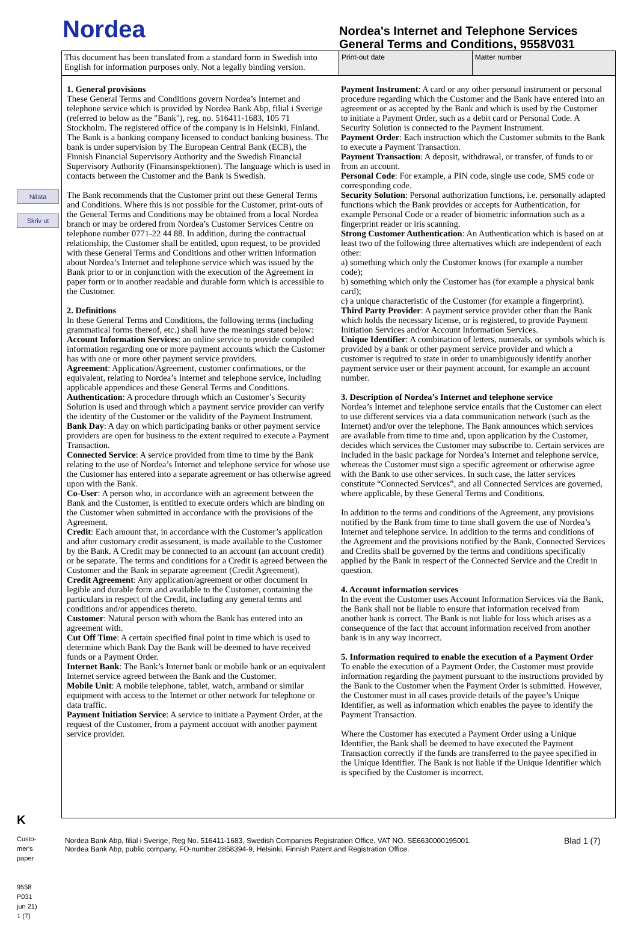Nästa
Skriv ut
K
Custo-
mer's
paper
9558
P031
jun 21)
1 (7)
Nordea
Nordea's Internet and Telephone Services
General Terms and Conditions, 9558V031
| This document has been translated from a standard form in Swedish into English for information purposes only. Not a legally binding version. | Print-out date | Matter number |
1. General provisions
These General Terms and Conditions govern Nordea’s Internet and telephone service which is provided by Nordea Bank Abp, filial i Sverige (referred to below as the "Bank"), reg. no. 516411-1683, 105 71 Stockholm. The registered office of the company is in Helsinki, Finland. The Bank is a banking company licensed to conduct banking business. The bank is under supervision by The European Central Bank (ECB), the Finnish Financial Supervisory Authority and the Swedish Financial Supervisory Authority (Finansinspektionen). The language which is used in contacts between the Customer and the Bank is Swedish.
The Bank recommends that the Customer print out these General Terms and Conditions. Where this is not possible for the Customer, print-outs of the General Terms and Conditions may be obtained from a local Nordea branch or may be ordered from Nordea’s Customer Services Centre on telephone number 0771-22 44 88. In addition, during the contractual relationship, the Customer shall be entitled, upon request, to be provided with these General Terms and Conditions and other written information about Nordea’s Internet and telephone service which was issued by the Bank prior to or in conjunction with the execution of the Agreement in paper form or in another readable and durable form which is accessible to the Customer.
2. Definitions
In these General Terms and Conditions, the following terms (including grammatical forms thereof, etc.) shall have the meanings stated below:
Account Information Services: an online service to provide compiled information regarding one or more payment accounts which the Customer has with one or more other payment service providers.
Agreement: Application/Agreement, customer confirmations, or the equivalent, relating to Nordea’s Internet and telephone service, including applicable appendices and these General Terms and Conditions.
Authentication: A procedure through which an Customer’s Security Solution is used and through which a payment service provider can verify the identity of the Customer or the validity of the Payment Instrument.
Bank Day: A day on which participating banks or other payment service providers are open for business to the extent required to execute a Payment Transaction.
Connected Service: A service provided from time to time by the Bank relating to the use of Nordea’s Internet and telephone service for whose use the Customer has entered into a separate agreement or has otherwise agreed upon with the Bank.
Co-User: A person who, in accordance with an agreement between the Bank and the Customer, is entitled to execute orders which are binding on the Customer when submitted in accordance with the provisions of the Agreement.
Credit: Each amount that, in accordance with the Customer’s application and after customary credit assessment, is made available to the Customer by the Bank. A Credit may be connected to an account (an account credit) or be separate. The terms and conditions for a Credit is agreed between the Customer and the Bank in separate agreement (Credit Agreement).
Credit Agreement: Any application/agreement or other document in legible and durable form and available to the Customer, containing the particulars in respect of the Credit, including any general terms and conditions and/or appendices thereto.
Customer: Natural person with whom the Bank has entered into an agreement with.
Cut Off Time: A certain specified final point in time which is used to determine which Bank Day the Bank will be deemed to have received funds or a Payment Order.
Internet Bank: The Bank’s Internet bank or mobile bank or an equivalent Internet service agreed between the Bank and the Customer.
Mobile Unit: A mobile telephone, tablet, watch, armband or similar equipment with access to the Internet or other network for telephone or data traffic.
Payment Initiation Service: A service to initiate a Payment Order, at the request of the Customer, from a payment account with another payment service provider.
Payment Instrument: A card or any other personal instrument or personal procedure regarding which the Customer and the Bank have entered into an agreement or as accepted by the Bank and which is used by the Customer to initiate a Payment Order, such as a debit card or Personal Code. A Security Solution is connected to the Payment Instrument.
Payment Order: Each instruction which the Customer submits to the Bank to execute a Payment Transaction.
Payment Transaction: A deposit, withdrawal, or transfer, of funds to or from an account.
Personal Code: For example, a PIN code, single use code, SMS code or corresponding code.
Security Solution: Personal authorization functions, i.e. personally adapted functions which the Bank provides or accepts for Authentication, for example Personal Code or a reader of biometric information such as a fingerprint reader or iris scanning.
Strong Customer Authentication: An Authentication which is based on at least two of the following three alternatives which are independent of each other:
a) something which only the Customer knows (for example a number code);
b) something which only the Customer has (for example a physical bank card);
c) a unique characteristic of the Customer (for example a fingerprint).
Third Party Provider: A payment service provider other than the Bank which holds the necessary license, or is registered, to provide Payment Initiation Services and/or Account Information Services.
Unique Identifier: A combination of letters, numerals, or symbols which is provided by a bank or other payment service provider and which a customer is required to state in order to unambiguously identify another payment service user or their payment account, for example an account number.
3. Description of Nordea’s Internet and telephone service
Nordea’s Internet and telephone service entails that the Customer can elect to use different services via a data communication network (such as the Internet) and/or over the telephone. The Bank announces which services are available from time to time and, upon application by the Customer, decides which services the Customer may subscribe to. Certain services are included in the basic package for Nordea’s Internet and telephone service, whereas the Customer must sign a specific agreement or otherwise agree with the Bank to use other services. In such case, the latter services constitute “Connected Services”, and all Connected Services are governed, where applicable, by these General Terms and Conditions.
In addition to the terms and conditions of the Agreement, any provisions notified by the Bank from time to time shall govern the use of Nordea’s Internet and telephone service. In addition to the terms and conditions of the Agreement and the provisions notified by the Bank, Connected Services and Credits shall be governed by the terms and conditions specifically applied by the Bank in respect of the Connected Service and the Credit in question.
4. Account information services
In the event the Customer uses Account Information Services via the Bank, the Bank shall not be liable to ensure that information received from another bank is correct. The Bank is not liable for loss which arises as a consequence of the fact that account information received from another bank is in any way incorrect.
5. Information required to enable the execution of a Payment Order
To enable the execution of a Payment Order, the Customer must provide information regarding the payment pursuant to the instructions provided by the Bank to the Customer when the Payment Order is submitted. However, the Customer must in all cases provide details of the payee’s Unique Identifier, as well as information which enables the payee to identify the Payment Transaction.
Where the Customer has executed a Payment Order using a Unique Identifier, the Bank shall be deemed to have executed the Payment Transaction correctly if the funds are transferred to the payee specified in the Unique Identifier. The Bank is not liable if the Unique Identifier which is specified by the Customer is incorrect.
Nordea Bank Abp, filial i Sverige, Reg No. 516411-1683, Swedish Companies Registration Office, VAT NO. SE6630000195001.
Nordea Bank Abp, public company, FO-number 2858394-9, Helsinki, Finnish Patent and Registration Office.
Blad 1 (7)